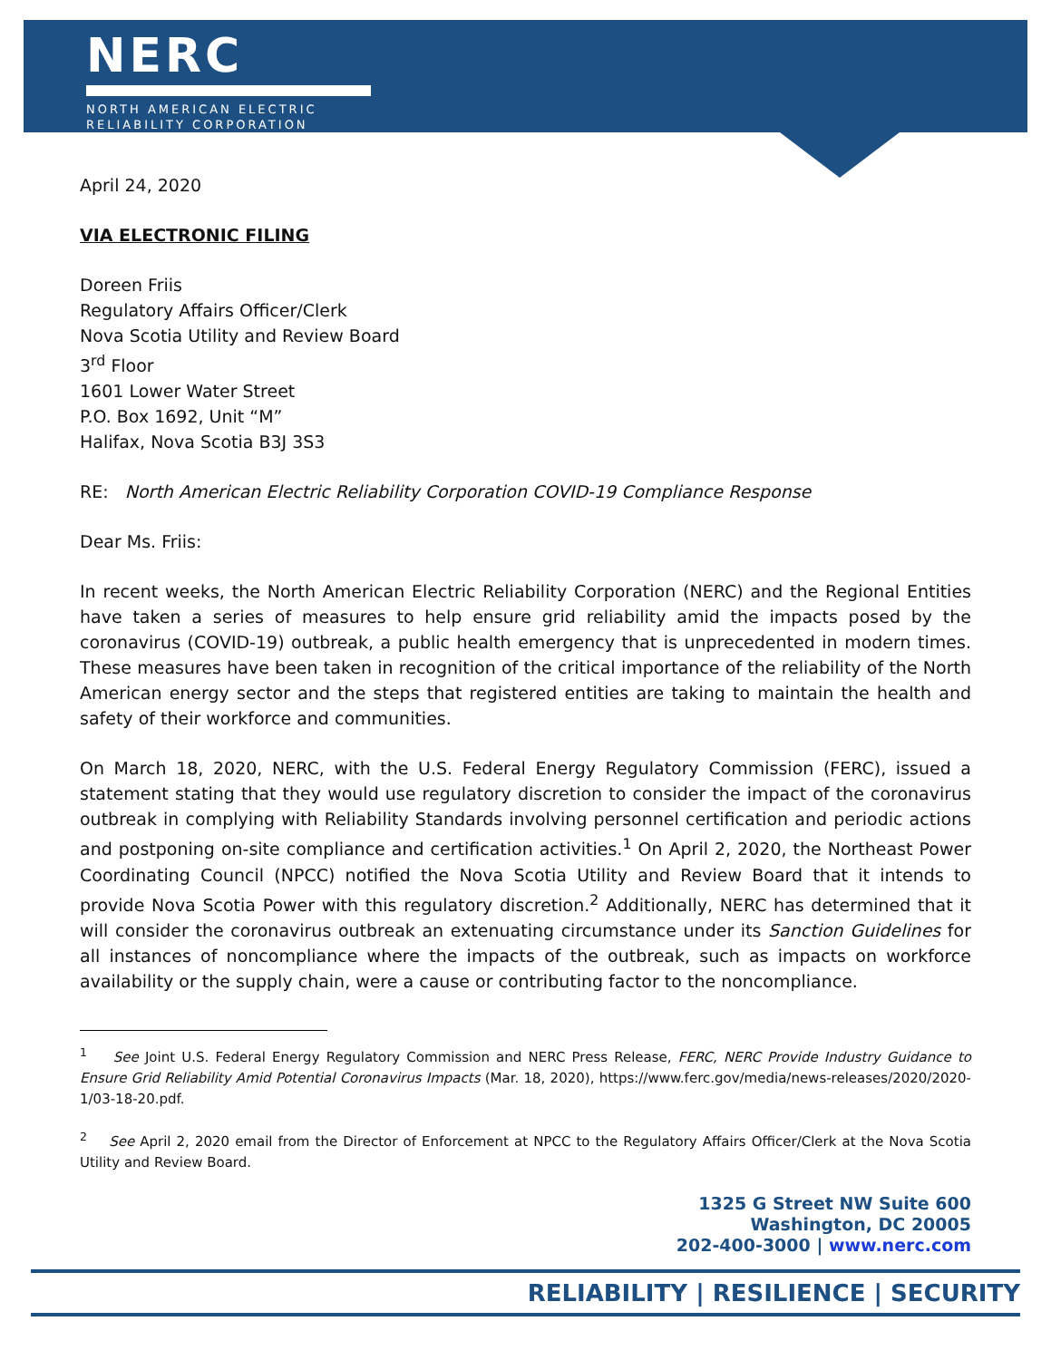NERC
NORTH AMERICAN ELECTRIC
RELIABILITY CORPORATION
April 24, 2020
VIA ELECTRONIC FILING
Doreen Friis
Regulatory Affairs Officer/Clerk
Nova Scotia Utility and Review Board
3<sup>rd</sup> Floor
1601 Lower Water Street
P.O. Box 1692, Unit “M”
Halifax, Nova Scotia B3J 3S3
RE: North American Electric Reliability Corporation COVID-19 Compliance Response
Dear Ms. Friis:
In recent weeks, the North American Electric Reliability Corporation (NERC) and the Regional Entities have taken a series of measures to help ensure grid reliability amid the impacts posed by the coronavirus (COVID-19) outbreak, a public health emergency that is unprecedented in modern times. These measures have been taken in recognition of the critical importance of the reliability of the North American energy sector and the steps that registered entities are taking to maintain the health and safety of their workforce and communities.
On March 18, 2020, NERC, with the U.S. Federal Energy Regulatory Commission (FERC), issued a statement stating that they would use regulatory discretion to consider the impact of the coronavirus outbreak in complying with Reliability Standards involving personnel certification and periodic actions and postponing on-site compliance and certification activities.<sup>1</sup> On April 2, 2020, the Northeast Power Coordinating Council (NPCC) notified the Nova Scotia Utility and Review Board that it intends to provide Nova Scotia Power with this regulatory discretion.<sup>2</sup> Additionally, NERC has determined that it will consider the coronavirus outbreak an extenuating circumstance under its Sanction Guidelines for all instances of noncompliance where the impacts of the outbreak, such as impacts on workforce availability or the supply chain, were a cause or contributing factor to the noncompliance.
<sup>1</sup> See Joint U.S. Federal Energy Regulatory Commission and NERC Press Release, FERC, NERC Provide Industry Guidance to Ensure Grid Reliability Amid Potential Coronavirus Impacts (Mar. 18, 2020), https://www.ferc.gov/media/news-releases/2020/2020-1/03-18-20.pdf.
<sup>2</sup> See April 2, 2020 email from the Director of Enforcement at NPCC to the Regulatory Affairs Officer/Clerk at the Nova Scotia Utility and Review Board.
1325 G Street NW Suite 600
Washington, DC 20005
202-400-3000 | www.nerc.com
RELIABILITY | RESILIENCE | SECURITY